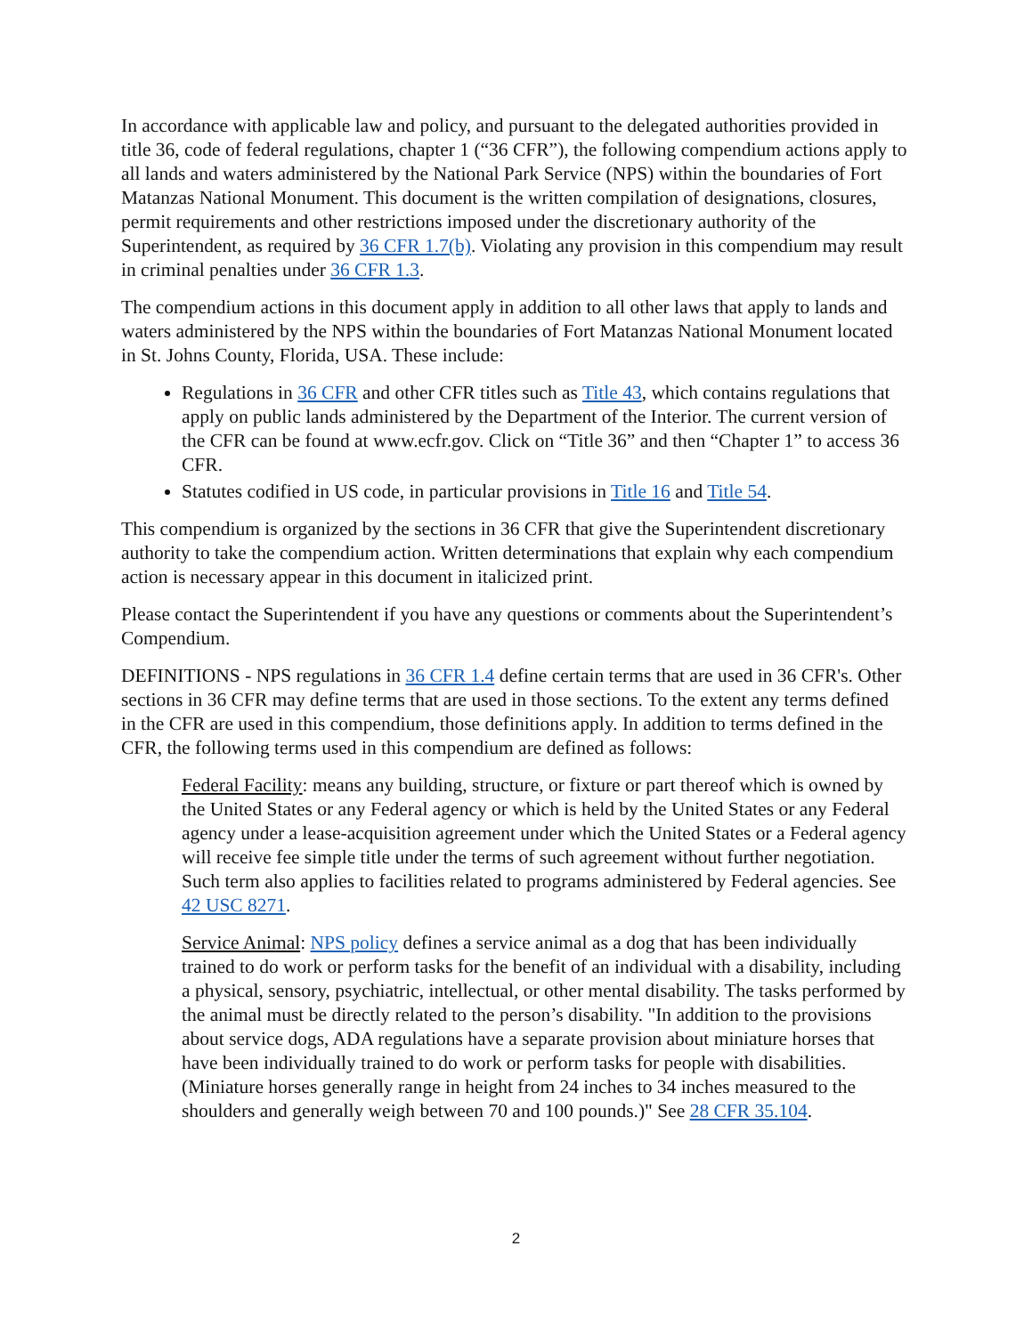In accordance with applicable law and policy, and pursuant to the delegated authorities provided in title 36, code of federal regulations, chapter 1 (“36 CFR”), the following compendium actions apply to all lands and waters administered by the National Park Service (NPS) within the boundaries of Fort Matanzas National Monument. This document is the written compilation of designations, closures, permit requirements and other restrictions imposed under the discretionary authority of the Superintendent, as required by 36 CFR 1.7(b). Violating any provision in this compendium may result in criminal penalties under 36 CFR 1.3.
The compendium actions in this document apply in addition to all other laws that apply to lands and waters administered by the NPS within the boundaries of Fort Matanzas National Monument located in St. Johns County, Florida, USA. These include:
Regulations in 36 CFR and other CFR titles such as Title 43, which contains regulations that apply on public lands administered by the Department of the Interior. The current version of the CFR can be found at www.ecfr.gov. Click on “Title 36” and then “Chapter 1” to access 36 CFR.
Statutes codified in US code, in particular provisions in Title 16 and Title 54.
This compendium is organized by the sections in 36 CFR that give the Superintendent discretionary authority to take the compendium action. Written determinations that explain why each compendium action is necessary appear in this document in italicized print.
Please contact the Superintendent if you have any questions or comments about the Superintendent’s Compendium.
DEFINITIONS - NPS regulations in 36 CFR 1.4 define certain terms that are used in 36 CFR's. Other sections in 36 CFR may define terms that are used in those sections. To the extent any terms defined in the CFR are used in this compendium, those definitions apply. In addition to terms defined in the CFR, the following terms used in this compendium are defined as follows:
Federal Facility: means any building, structure, or fixture or part thereof which is owned by the United States or any Federal agency or which is held by the United States or any Federal agency under a lease-acquisition agreement under which the United States or a Federal agency will receive fee simple title under the terms of such agreement without further negotiation. Such term also applies to facilities related to programs administered by Federal agencies. See 42 USC 8271.
Service Animal: NPS policy defines a service animal as a dog that has been individually trained to do work or perform tasks for the benefit of an individual with a disability, including a physical, sensory, psychiatric, intellectual, or other mental disability. The tasks performed by the animal must be directly related to the person’s disability. "In addition to the provisions about service dogs, ADA regulations have a separate provision about miniature horses that have been individually trained to do work or perform tasks for people with disabilities. (Miniature horses generally range in height from 24 inches to 34 inches measured to the shoulders and generally weigh between 70 and 100 pounds.)" See 28 CFR 35.104.
2